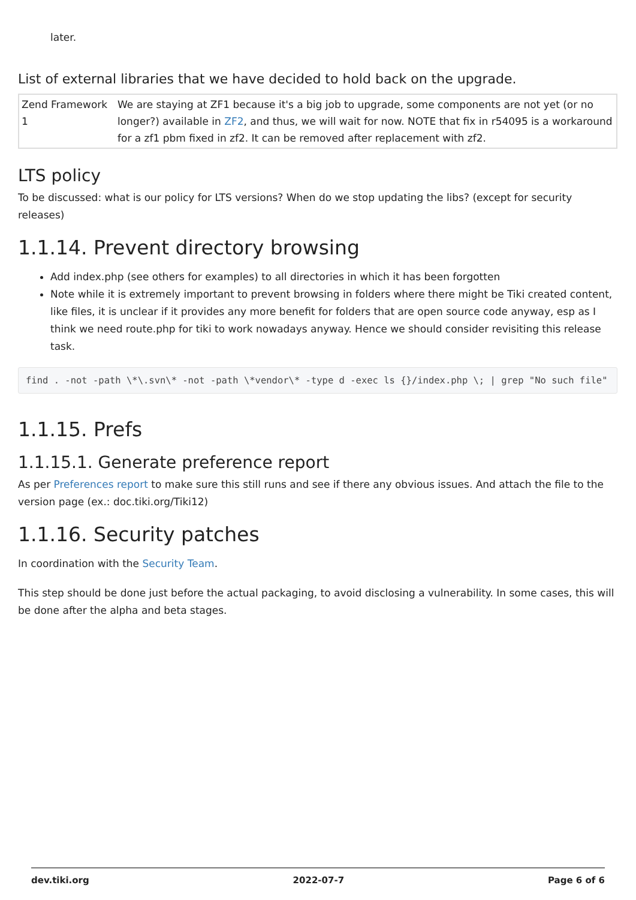later.
List of external libraries that we have decided to hold back on the upgrade.
| Zend Framework 1 | We are staying at ZF1 because it's a big job to upgrade, some components are not yet (or no longer?) available in ZF2 , and thus, we will wait for now. NOTE that fix in r54095 is a workaround for a zf1 pbm fixed in zf2. It can be removed after replacement with zf2. |
LTS policy
To be discussed: what is our policy for LTS versions? When do we stop updating the libs? (except for security releases)
1.1.14. Prevent directory browsing
Add index.php (see others for examples) to all directories in which it has been forgotten
Note while it is extremely important to prevent browsing in folders where there might be Tiki created content, like files, it is unclear if it provides any more benefit for folders that are open source code anyway, esp as I think we need route.php for tiki to work nowadays anyway. Hence we should consider revisiting this release task.
find . -not -path \*\.svn\* -not -path \*vendor\* -type d -exec ls {}/index.php \; | grep "No such file"
1.1.15. Prefs
1.1.15.1. Generate preference report
As per Preferences report to make sure this still runs and see if there any obvious issues. And attach the file to the version page (ex.: doc.tiki.org/Tiki12)
1.1.16. Security patches
In coordination with the Security Team.
This step should be done just before the actual packaging, to avoid disclosing a vulnerability. In some cases, this will be done after the alpha and beta stages.
dev.tiki.org 2022-07-7 Page 6 of 6